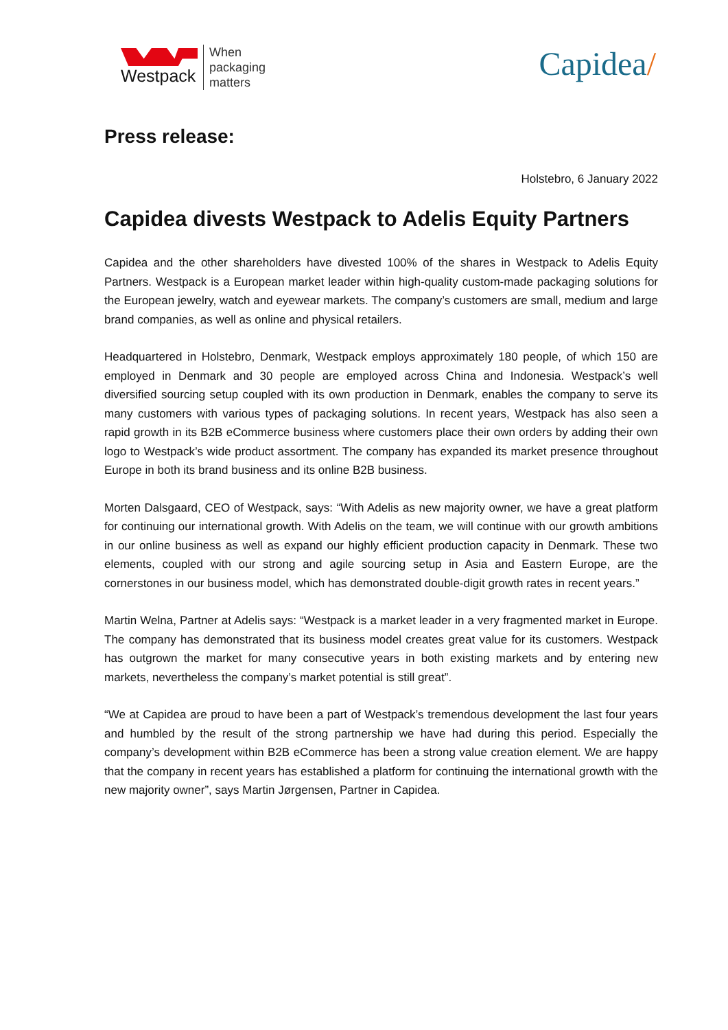Westpack
When
packaging
matters
Capidea/
Press release:
Holstebro, 6 January 2022
Capidea divests Westpack to Adelis Equity Partners
Capidea and the other shareholders have divested 100% of the shares in Westpack to Adelis Equity Partners. Westpack is a European market leader within high-quality custom-made packaging solutions for the European jewelry, watch and eyewear markets. The company’s customers are small, medium and large brand companies, as well as online and physical retailers.
Headquartered in Holstebro, Denmark, Westpack employs approximately 180 people, of which 150 are employed in Denmark and 30 people are employed across China and Indonesia. Westpack’s well diversified sourcing setup coupled with its own production in Denmark, enables the company to serve its many customers with various types of packaging solutions. In recent years, Westpack has also seen a rapid growth in its B2B eCommerce business where customers place their own orders by adding their own logo to Westpack’s wide product assortment. The company has expanded its market presence throughout Europe in both its brand business and its online B2B business.
Morten Dalsgaard, CEO of Westpack, says: “With Adelis as new majority owner, we have a great platform for continuing our international growth. With Adelis on the team, we will continue with our growth ambitions in our online business as well as expand our highly efficient production capacity in Denmark. These two elements, coupled with our strong and agile sourcing setup in Asia and Eastern Europe, are the cornerstones in our business model, which has demonstrated double-digit growth rates in recent years.”
Martin Welna, Partner at Adelis says: “Westpack is a market leader in a very fragmented market in Europe. The company has demonstrated that its business model creates great value for its customers. Westpack has outgrown the market for many consecutive years in both existing markets and by entering new markets, nevertheless the company’s market potential is still great”.
“We at Capidea are proud to have been a part of Westpack’s tremendous development the last four years and humbled by the result of the strong partnership we have had during this period. Especially the company’s development within B2B eCommerce has been a strong value creation element. We are happy that the company in recent years has established a platform for continuing the international growth with the new majority owner”, says Martin Jørgensen, Partner in Capidea.